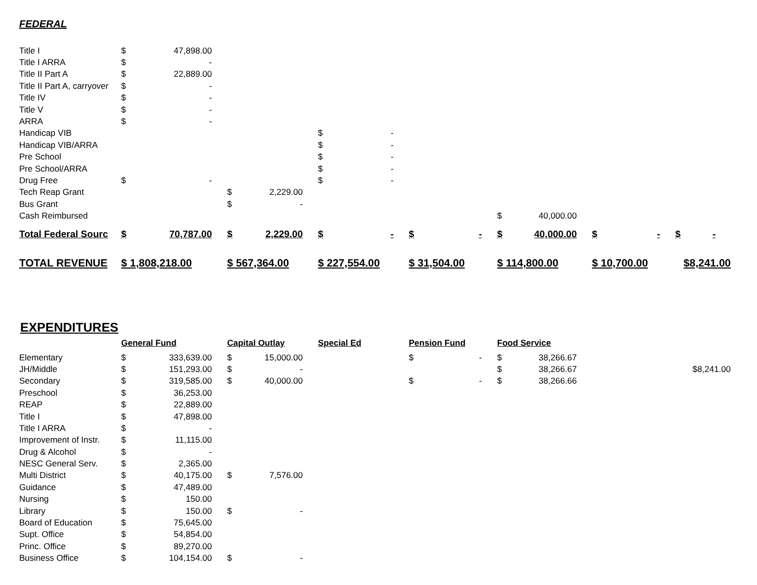FEDERAL
| Title I | $ | 47,898.00 | | | | | | | | | | | | |
| Title I ARRA | $ | - | | | | | | | | | | | | |
| Title II Part A | $ | 22,889.00 | | | | | | | | | | | | |
| Title II Part A, carryover | $ | - | | | | | | | | | | | | |
| Title IV | $ | - | | | | | | | | | | | | |
| Title V | $ | - | | | | | | | | | | | | |
| ARRA | $ | - | | | | | | | | | | | | |
| Handicap VIB | | | | | $ | - | | | | | | | | |
| Handicap VIB/ARRA | | | | | $ | - | | | | | | | | |
| Pre School | | | | | $ | - | | | | | | | | |
| Pre School/ARRA | | | | | $ | - | | | | | | | | |
| Drug Free | $ | - | | | $ | - | | | | | | | | |
| Tech Reap Grant | | | $ | 2,229.00 | | | | | | | | | | |
| Bus Grant | | | $ | - | | | | | | | | | | |
| Cash Reimbursed | | | | | | | | | $ | 40,000.00 | | | | |
| Total Federal Sourc | $ | 70,787.00 | $ | 2,229.00 | $ | - | $ | - | $ | 40,000.00 | $ | - | $ | - |
| TOTAL REVENUE | $ 1,808,218.00 | | $ 567,364.00 | | $ 227,554.00 | | $ 31,504.00 | | $ 114,800.00 | | $ 10,700.00 | | $8,241.00 | |
EXPENDITURES
| | General Fund | | Capital Outlay | | Special Ed | | Pension Fund | | Food Service | | | | |
| --- | --- | --- | --- | --- | --- | --- | --- | --- | --- | --- | --- | --- | --- |
| Elementary | $ | 333,639.00 | $ | 15,000.00 | | | $ | - | $ | 38,266.67 | | | |
| JH/Middle | $ | 151,293.00 | $ | - | | | | | $ | 38,266.67 | | | $8,241.00 |
| Secondary | $ | 319,585.00 | $ | 40,000.00 | | | $ | - | $ | 38,266.66 | | | |
| Preschool | $ | 36,253.00 | | | | | | | | | | | |
| REAP | $ | 22,889.00 | | | | | | | | | | | |
| Title I | $ | 47,898.00 | | | | | | | | | | | |
| Title I ARRA | $ | - | | | | | | | | | | | |
| Improvement of Instr. | $ | 11,115.00 | | | | | | | | | | | |
| Drug & Alcohol | $ | - | | | | | | | | | | | |
| NESC General Serv. | $ | 2,365.00 | | | | | | | | | | | |
| Multi District | $ | 40,175.00 | $ | 7,576.00 | | | | | | | | | |
| Guidance | $ | 47,489.00 | | | | | | | | | | | |
| Nursing | $ | 150.00 | | | | | | | | | | | |
| Library | $ | 150.00 | $ | - | | | | | | | | | |
| Board of Education | $ | 75,645.00 | | | | | | | | | | | |
| Supt. Office | $ | 54,854.00 | | | | | | | | | | | |
| Princ. Office | $ | 89,270.00 | | | | | | | | | | | |
| Business Office | $ | 104,154.00 | $ | - | | | | | | | | | |